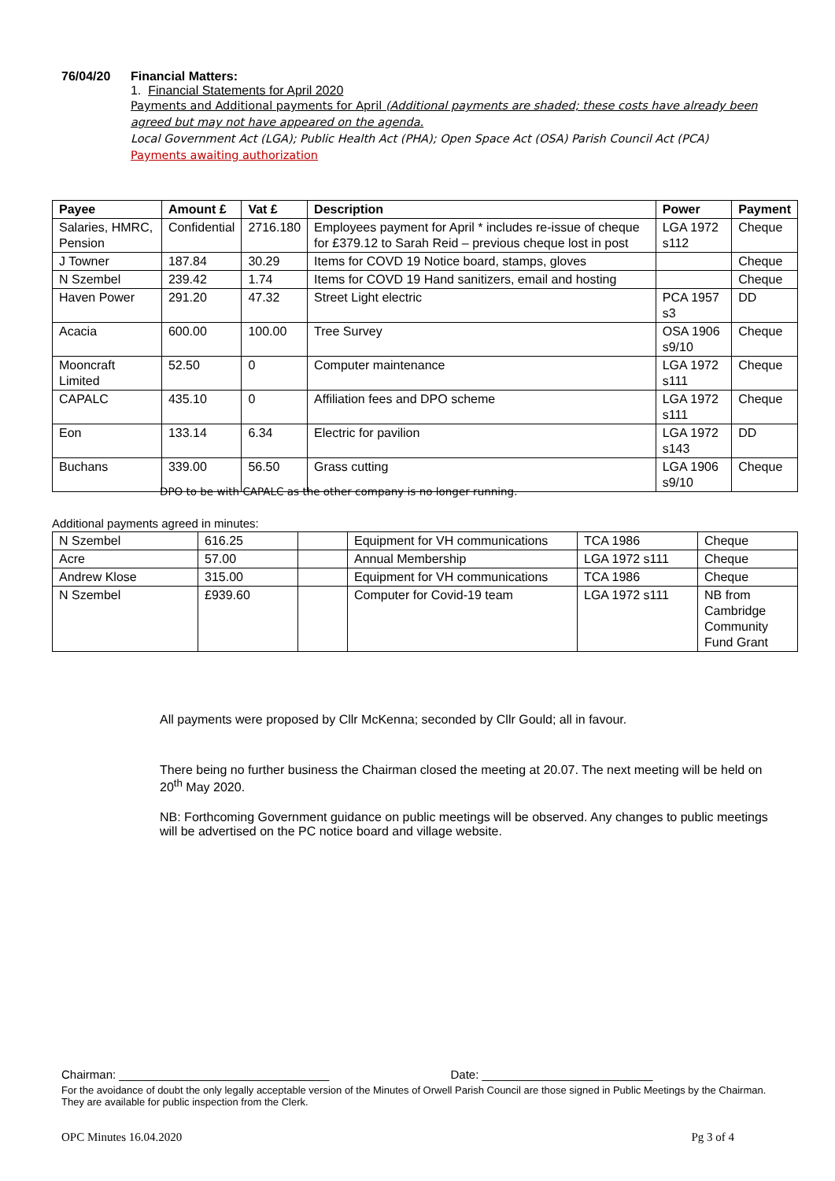76/04/20 Financial Matters:
1. Financial Statements for April 2020
Payments and Additional payments for April (Additional payments are shaded; these costs have already been agreed but may not have appeared on the agenda.
Local Government Act (LGA); Public Health Act (PHA); Open Space Act (OSA) Parish Council Act (PCA)
Payments awaiting authorization
| Payee | Amount £ | Vat £ | Description | Power | Payment |
| --- | --- | --- | --- | --- | --- |
| Salaries, HMRC, Pension | Confidential | 2716.180 | Employees payment for April * includes re-issue of cheque for £379.12 to Sarah Reid – previous cheque lost in post | LGA 1972 s112 | Cheque |
| J Towner | 187.84 | 30.29 | Items for COVD 19 Notice board, stamps, gloves | | Cheque |
| N Szembel | 239.42 | 1.74 | Items for COVD 19 Hand sanitizers, email and hosting | | Cheque |
| Haven Power | 291.20 | 47.32 | Street Light electric | PCA 1957 s3 | DD |
| Acacia | 600.00 | 100.00 | Tree Survey | OSA 1906 s9/10 | Cheque |
| Mooncraft Limited | 52.50 | 0 | Computer maintenance | LGA 1972 s111 | Cheque |
| CAPALC | 435.10 | 0 | Affiliation fees and DPO scheme | LGA 1972 s111 | Cheque |
| Eon | 133.14 | 6.34 | Electric for pavilion | LGA 1972 s143 | DD |
| Buchans | 339.00 | 56.50 | Grass cutting | LGA 1906 s9/10 | Cheque |
DPO to be with CAPALC as the other company is no longer running.
Additional payments agreed in minutes:
| N Szembel | 616.25 | | Equipment for VH communications | TCA 1986 | Cheque |
| Acre | 57.00 | | Annual Membership | LGA 1972 s111 | Cheque |
| Andrew Klose | 315.00 | | Equipment for VH communications | TCA 1986 | Cheque |
| N Szembel | £939.60 | | Computer for Covid-19 team | LGA 1972 s111 | NB from Cambridge Community Fund Grant |
All payments were proposed by Cllr McKenna; seconded by Cllr Gould; all in favour.
There being no further business the Chairman closed the meeting at 20.07. The next meeting will be held on 20<sup>th</sup> May 2020.
NB: Forthcoming Government guidance on public meetings will be observed. Any changes to public meetings will be advertised on the PC notice board and village website.
Chairman: ________________________________ Date: __________________________
For the avoidance of doubt the only legally acceptable version of the Minutes of Orwell Parish Council are those signed in Public Meetings by the Chairman. They are available for public inspection from the Clerk.
OPC Minutes 16.04.2020 Pg 3 of 4